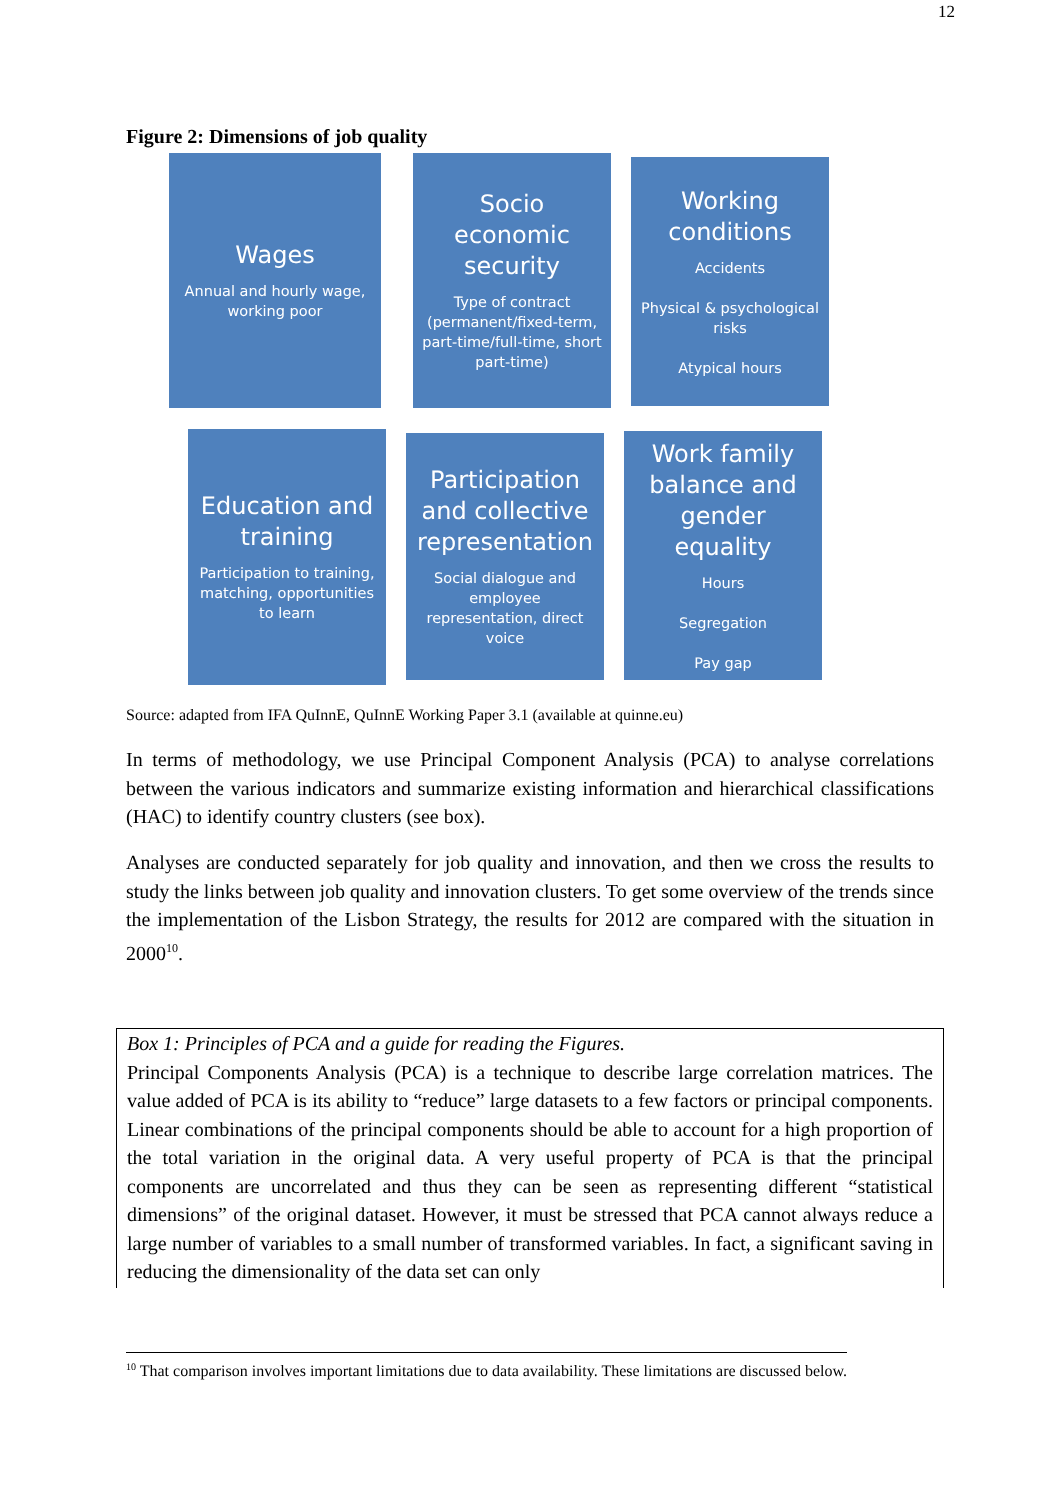12
Figure 2: Dimensions of job quality
Wages
Annual and hourly wage, working poor
Socio economic security
Type of contract (permanent/fixed-term, part-time/full-time, short part-time)
Working conditions
Accidents
Physical & psychological risks
Atypical hours
Education and training
Participation to training, matching, opportunities to learn
Participation and collective representation
Social dialogue and employee representation, direct voice
Work family balance and gender equality
Hours
Segregation
Pay gap
Source: adapted from IFA QuInnE, QuInnE Working Paper 3.1 (available at quinne.eu)
In terms of methodology, we use Principal Component Analysis (PCA) to analyse correlations between the various indicators and summarize existing information and hierarchical classifications (HAC) to identify country clusters (see box).
Analyses are conducted separately for job quality and innovation, and then we cross the results to study the links between job quality and innovation clusters. To get some overview of the trends since the implementation of the Lisbon Strategy, the results for 2012 are compared with the situation in 2000<sup>10</sup>.
Box 1: Principles of PCA and a guide for reading the Figures.
Principal Components Analysis (PCA) is a technique to describe large correlation matrices. The value added of PCA is its ability to “reduce” large datasets to a few factors or principal components. Linear combinations of the principal components should be able to account for a high proportion of the total variation in the original data. A very useful property of PCA is that the principal components are uncorrelated and thus they can be seen as representing different “statistical dimensions” of the original dataset. However, it must be stressed that PCA cannot always reduce a large number of variables to a small number of transformed variables. In fact, a significant saving in reducing the dimensionality of the data set can only
<sup>10</sup> That comparison involves important limitations due to data availability. These limitations are discussed below.